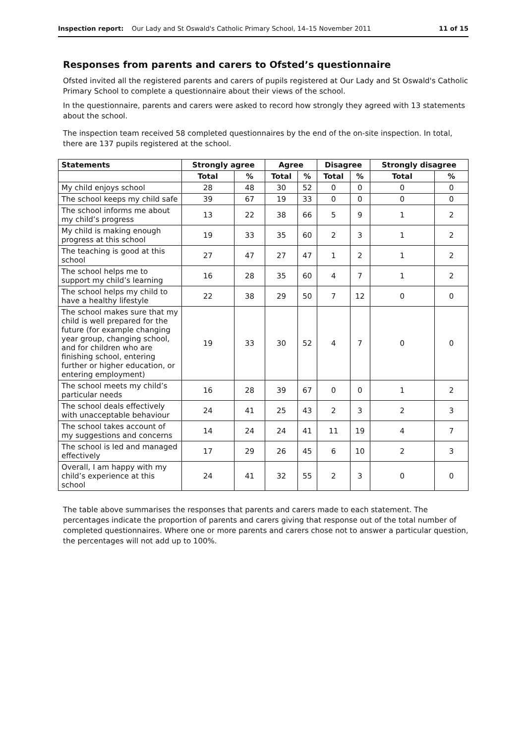Inspection report: Our Lady and St Oswald's Catholic Primary School, 14–15 November 2011 11 of 15
Responses from parents and carers to Ofsted’s questionnaire
Ofsted invited all the registered parents and carers of pupils registered at Our Lady and St Oswald's Catholic Primary School to complete a questionnaire about their views of the school.
In the questionnaire, parents and carers were asked to record how strongly they agreed with 13 statements about the school.
The inspection team received 58 completed questionnaires by the end of the on-site inspection. In total, there are 137 pupils registered at the school.
| Statements | Strongly agree | | Agree | | Disagree | | Strongly disagree | |
| --- | --- | --- | --- | --- | --- | --- | --- | --- |
| | Total | % | Total | % | Total | % | Total | % |
| My child enjoys school | 28 | 48 | 30 | 52 | 0 | 0 | 0 | 0 |
| The school keeps my child safe | 39 | 67 | 19 | 33 | 0 | 0 | 0 | 0 |
| The school informs me about my child’s progress | 13 | 22 | 38 | 66 | 5 | 9 | 1 | 2 |
| My child is making enough progress at this school | 19 | 33 | 35 | 60 | 2 | 3 | 1 | 2 |
| The teaching is good at this school | 27 | 47 | 27 | 47 | 1 | 2 | 1 | 2 |
| The school helps me to support my child’s learning | 16 | 28 | 35 | 60 | 4 | 7 | 1 | 2 |
| The school helps my child to have a healthy lifestyle | 22 | 38 | 29 | 50 | 7 | 12 | 0 | 0 |
| The school makes sure that my child is well prepared for the future (for example changing year group, changing school, and for children who are finishing school, entering further or higher education, or entering employment) | 19 | 33 | 30 | 52 | 4 | 7 | 0 | 0 |
| The school meets my child’s particular needs | 16 | 28 | 39 | 67 | 0 | 0 | 1 | 2 |
| The school deals effectively with unacceptable behaviour | 24 | 41 | 25 | 43 | 2 | 3 | 2 | 3 |
| The school takes account of my suggestions and concerns | 14 | 24 | 24 | 41 | 11 | 19 | 4 | 7 |
| The school is led and managed effectively | 17 | 29 | 26 | 45 | 6 | 10 | 2 | 3 |
| Overall, I am happy with my child’s experience at this school | 24 | 41 | 32 | 55 | 2 | 3 | 0 | 0 |
The table above summarises the responses that parents and carers made to each statement. The percentages indicate the proportion of parents and carers giving that response out of the total number of completed questionnaires. Where one or more parents and carers chose not to answer a particular question, the percentages will not add up to 100%.